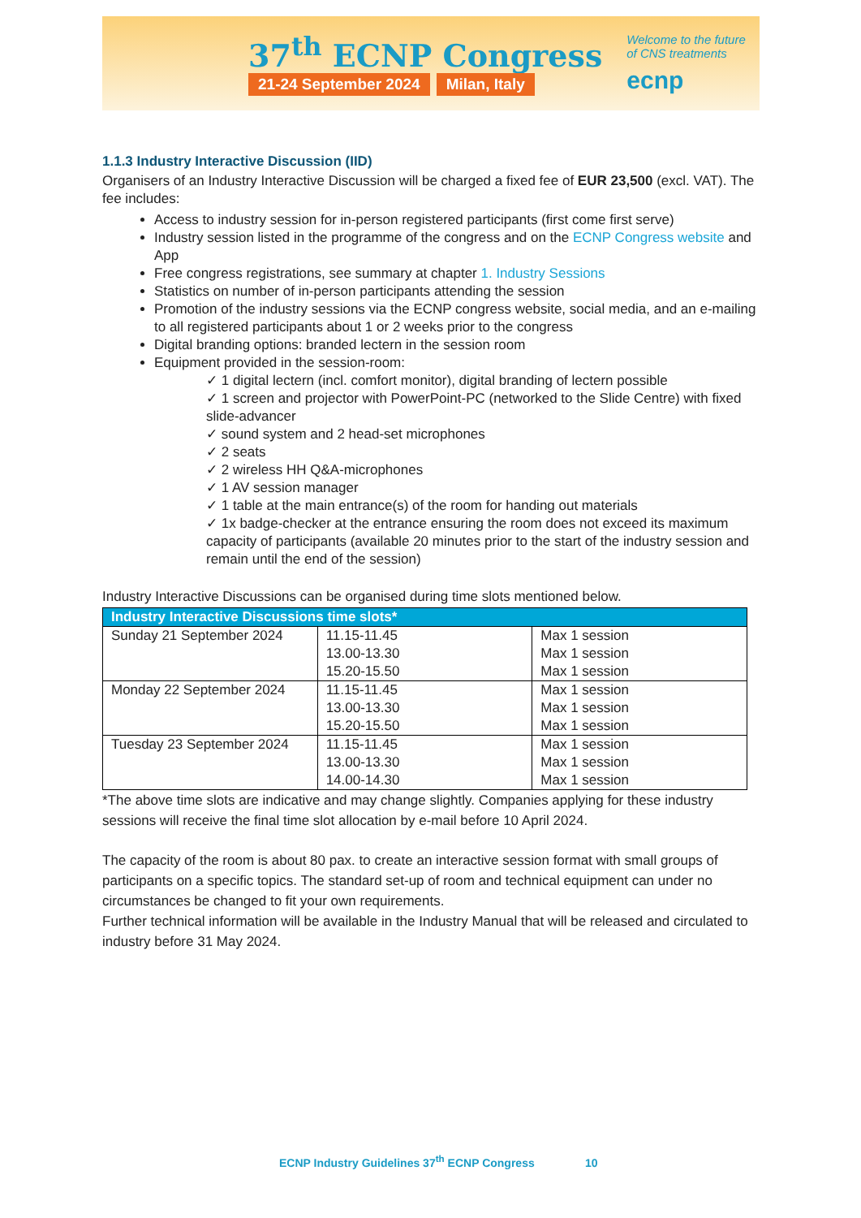37<sup>th</sup> ECNP Congress
21-24 September 2024 Milan, Italy
Welcome to the future
of CNS treatments
ecnp
1.1.3 Industry Interactive Discussion (IID)
Organisers of an Industry Interactive Discussion will be charged a fixed fee of EUR 23,500 (excl. VAT). The fee includes:
Access to industry session for in-person registered participants (first come first serve)
Industry session listed in the programme of the congress and on the ECNP Congress website and App
Free congress registrations, see summary at chapter 1. Industry Sessions
Statistics on number of in-person participants attending the session
Promotion of the industry sessions via the ECNP congress website, social media, and an e-mailing to all registered participants about 1 or 2 weeks prior to the congress
Digital branding options: branded lectern in the session room
Equipment provided in the session-room:
✓ 1 digital lectern (incl. comfort monitor), digital branding of lectern possible
✓ 1 screen and projector with PowerPoint-PC (networked to the Slide Centre) with fixed slide-advancer
✓ sound system and 2 head-set microphones
✓ 2 seats
✓ 2 wireless HH Q&A-microphones
✓ 1 AV session manager
✓ 1 table at the main entrance(s) of the room for handing out materials
✓ 1x badge-checker at the entrance ensuring the room does not exceed its maximum capacity of participants (available 20 minutes prior to the start of the industry session and remain until the end of the session)
Industry Interactive Discussions can be organised during time slots mentioned below.
| Industry Interactive Discussions time slots* | | |
| --- | --- | --- |
| Sunday 21 September 2024 | 11.15-11.45 13.00-13.30 15.20-15.50 | Max 1 session Max 1 session Max 1 session |
| Monday 22 September 2024 | 11.15-11.45 13.00-13.30 15.20-15.50 | Max 1 session Max 1 session Max 1 session |
| Tuesday 23 September 2024 | 11.15-11.45 13.00-13.30 14.00-14.30 | Max 1 session Max 1 session Max 1 session |
*The above time slots are indicative and may change slightly. Companies applying for these industry sessions will receive the final time slot allocation by e-mail before 10 April 2024.
The capacity of the room is about 80 pax. to create an interactive session format with small groups of participants on a specific topics. The standard set-up of room and technical equipment can under no circumstances be changed to fit your own requirements.
Further technical information will be available in the Industry Manual that will be released and circulated to industry before 31 May 2024.
ECNP Industry Guidelines 37<sup>th</sup> ECNP Congress 10